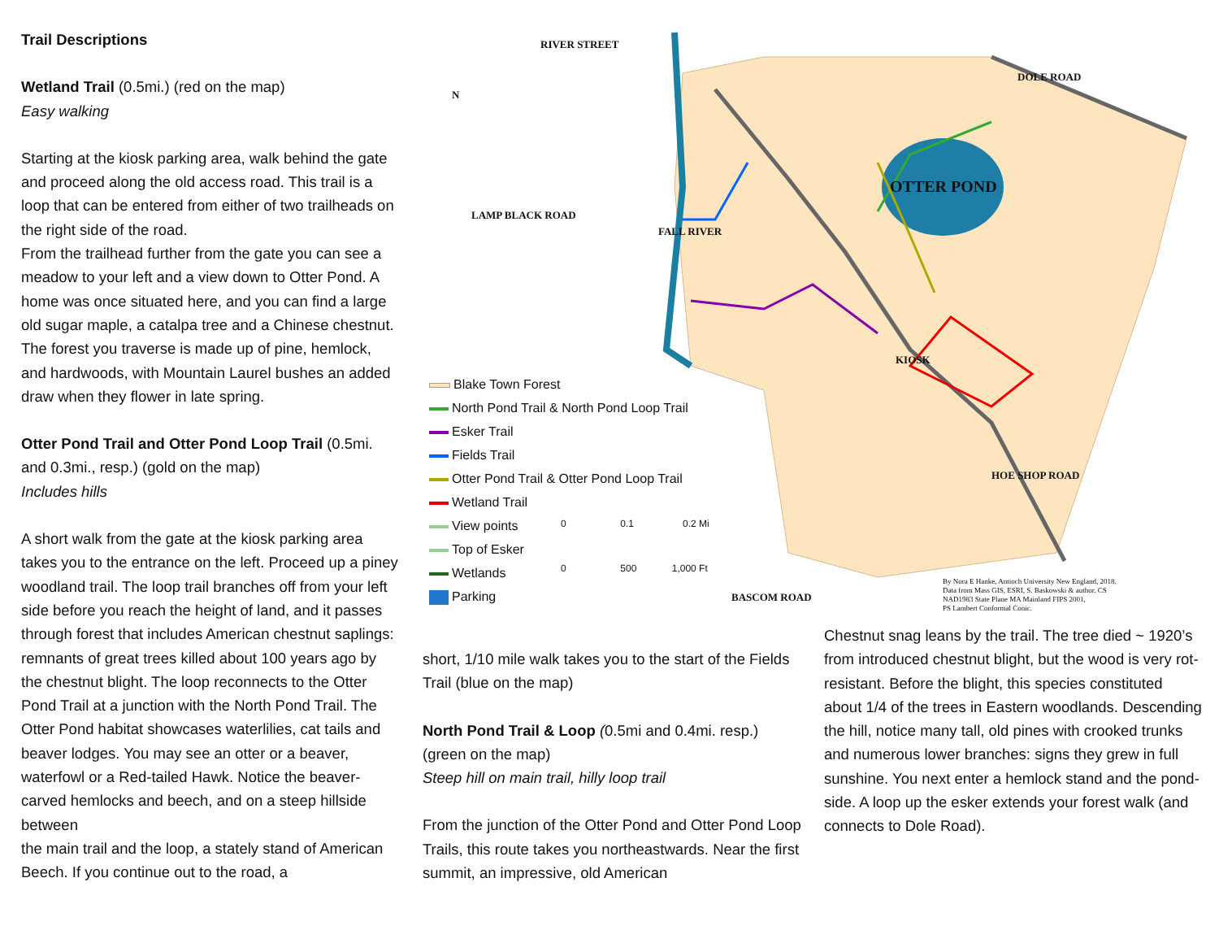Trail Descriptions
Wetland Trail (0.5mi.) (red on the map)
Easy walking
Starting at the kiosk parking area, walk behind the gate and proceed along the old access road. This trail is a loop that can be entered from either of two trailheads on the right side of the road.
From the trailhead further from the gate you can see a meadow to your left and a view down to Otter Pond. A home was once situated here, and you can find a large old sugar maple, a catalpa tree and a Chinese chestnut. The forest you traverse is made up of pine, hemlock, and hardwoods, with Mountain Laurel bushes an added draw when they flower in late spring.
Otter Pond Trail and Otter Pond Loop Trail (0.5mi. and 0.3mi., resp.) (gold on the map)
Includes hills
A short walk from the gate at the kiosk parking area takes you to the entrance on the left. Proceed up a piney woodland trail. The loop trail branches off from your left side before you reach the height of land, and it passes through forest that includes American chestnut saplings: remnants of great trees killed about 100 years ago by the chestnut blight. The loop reconnects to the Otter Pond Trail at a junction with the North Pond Trail. The Otter Pond habitat showcases waterlilies, cat tails and beaver lodges. You may see an otter or a beaver, waterfowl or a Red-tailed Hawk. Notice the beaver-carved hemlocks and beech, and on a steep hillside between
the main trail and the loop, a stately stand of American Beech. If you continue out to the road, a
N
OTTER POND
DOLE ROAD
RIVER STREET
LAMP BLACK ROAD
FALL RIVER
KIOSK
HOE SHOP ROAD
BASCOM ROAD
Blake Town Forest
North Pond Trail & North Pond Loop Trail
Esker Trail
Fields Trail
Otter Pond Trail & Otter Pond Loop Trail
Wetland Trail
View points
Top of Esker
Wetlands
Parking
0 0.1 0.2 Mi
0 500 1,000 Ft
By Nora E Hanke, Antioch University New England, 2018.
Data from Mass GIS, ESRI, S. Baskowski & author. CS
NAD1983 State Plane MA Mainland FIPS 2001,
PS Lambert Conformal Conic.
short, 1/10 mile walk takes you to the start of the Fields Trail (blue on the map)
North Pond Trail & Loop (0.5mi and 0.4mi. resp.) (green on the map)
Steep hill on main trail, hilly loop trail
From the junction of the Otter Pond and Otter Pond Loop Trails, this route takes you northeastwards. Near the first summit, an impressive, old American
Chestnut snag leans by the trail. The tree died ~ 1920’s from introduced chestnut blight, but the wood is very rot-resistant. Before the blight, this species constituted about 1/4 of the trees in Eastern woodlands. Descending the hill, notice many tall, old pines with crooked trunks and numerous lower branches: signs they grew in full sunshine. You next enter a hemlock stand and the pond-side. A loop up the esker extends your forest walk (and connects to Dole Road).